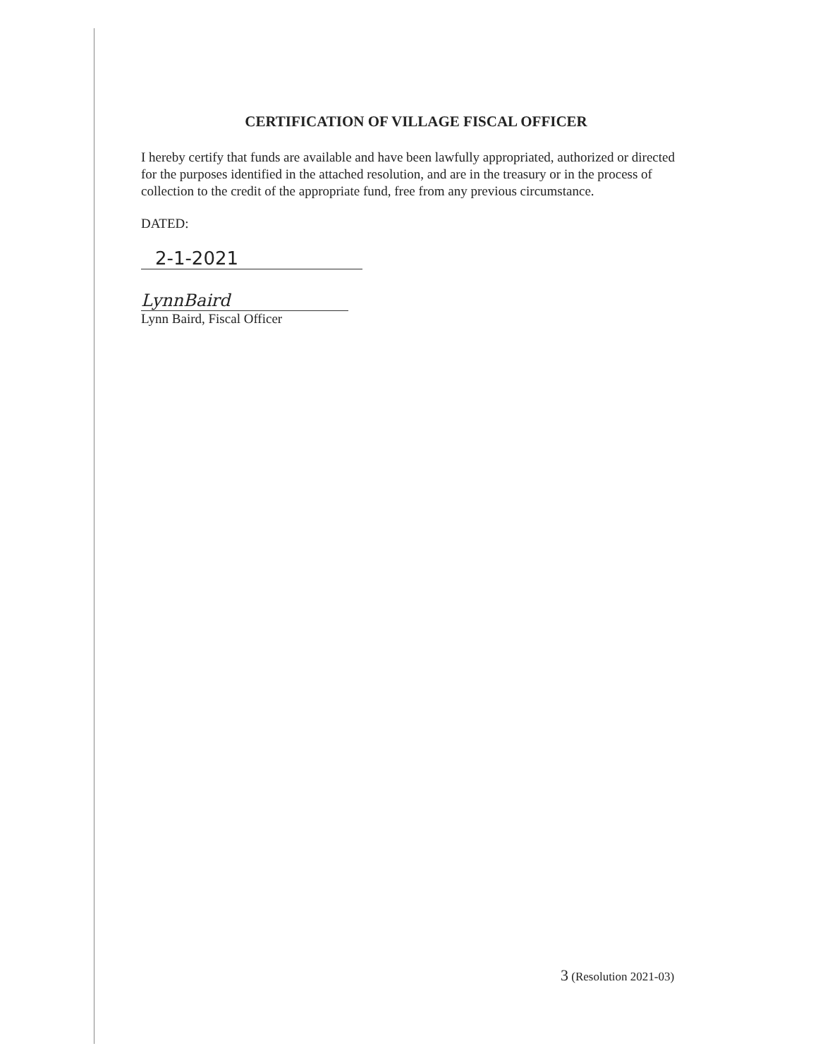CERTIFICATION OF VILLAGE FISCAL OFFICER
I hereby certify that funds are available and have been lawfully appropriated, authorized or directed for the purposes identified in the attached resolution, and are in the treasury or in the process of collection to the credit of the appropriate fund, free from any previous circumstance.
DATED:
2-1-2021
LynnBaird
Lynn Baird, Fiscal Officer
3 (Resolution 2021-03)